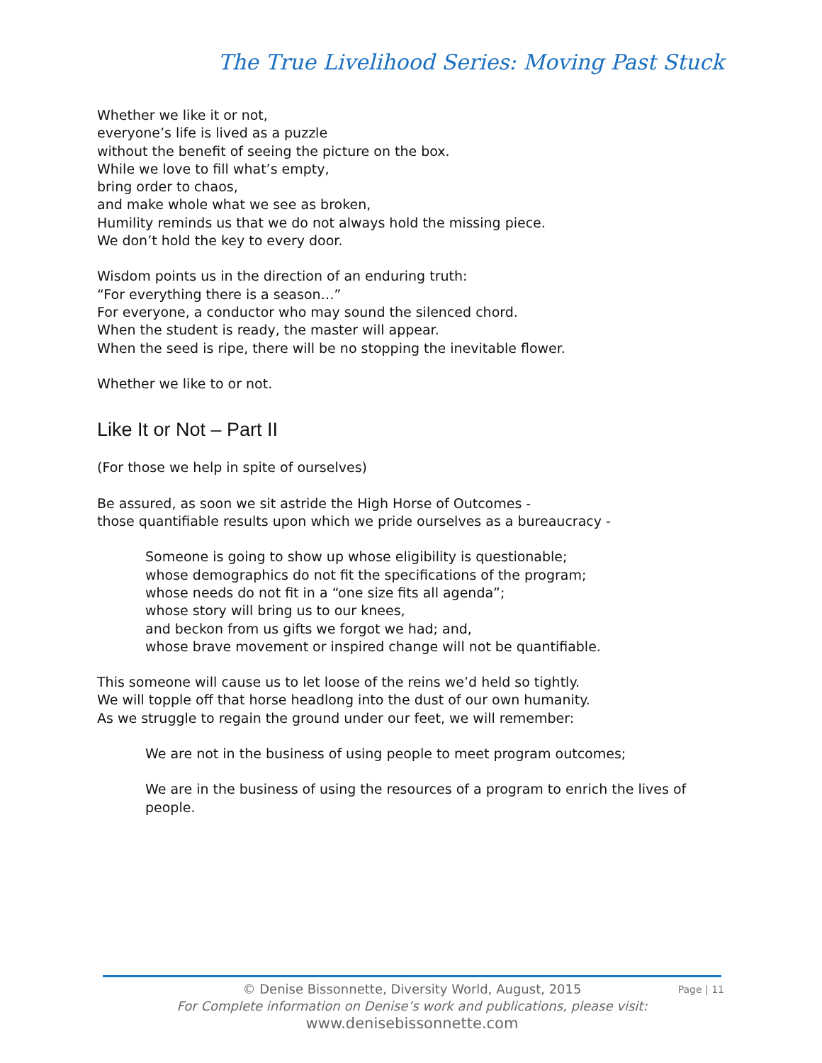The True Livelihood Series: Moving Past Stuck
Whether we like it or not,
everyone’s life is lived as a puzzle
without the benefit of seeing the picture on the box.
While we love to fill what’s empty,
bring order to chaos,
and make whole what we see as broken,
Humility reminds us that we do not always hold the missing piece.
We don’t hold the key to every door.
Wisdom points us in the direction of an enduring truth:
“For everything there is a season…”
For everyone, a conductor who may sound the silenced chord.
When the student is ready, the master will appear.
When the seed is ripe, there will be no stopping the inevitable flower.
Whether we like to or not.
Like It or Not – Part II
(For those we help in spite of ourselves)
Be assured, as soon we sit astride the High Horse of Outcomes -
those quantifiable results upon which we pride ourselves as a bureaucracy -
Someone is going to show up whose eligibility is questionable;
whose demographics do not fit the specifications of the program;
whose needs do not fit in a “one size fits all agenda”;
whose story will bring us to our knees,
and beckon from us gifts we forgot we had; and,
whose brave movement or inspired change will not be quantifiable.
This someone will cause us to let loose of the reins we’d held so tightly.
We will topple off that horse headlong into the dust of our own humanity.
As we struggle to regain the ground under our feet, we will remember:
We are not in the business of using people to meet program outcomes;
We are in the business of using the resources of a program to enrich the lives of people.
© Denise Bissonnette, Diversity World, August, 2015
For Complete information on Denise’s work and publications, please visit:
www.denisebissonnette.com
Page | 11